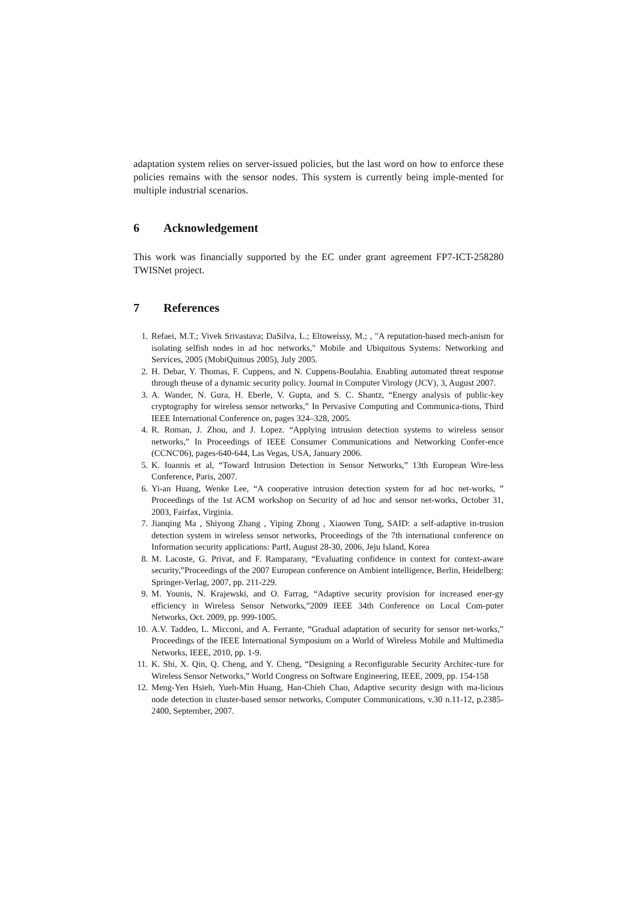adaptation system relies on server-issued policies, but the last word on how to enforce these policies remains with the sensor nodes. This system is currently being imple-mented for multiple industrial scenarios.
6 Acknowledgement
This work was financially supported by the EC under grant agreement FP7-ICT-258280 TWISNet project.
7 References
1. Refaei, M.T.; Vivek Srivastava; DaSilva, L.; Eltoweissy, M.; , "A reputation-based mech-anism for isolating selfish nodes in ad hoc networks," Mobile and Ubiquitous Systems: Networking and Services, 2005 (MobiQuitous 2005), July 2005.
2. H. Debar, Y. Thomas, F. Cuppens, and N. Cuppens-Boulahia. Enabling automated threat response through theuse of a dynamic security policy. Journal in Computer Virology (JCV), 3, August 2007.
3. A. Wander, N. Gura, H. Eberle, V. Gupta, and S. C. Shantz, “Energy analysis of public-key cryptography for wireless sensor networks,” In Pervasive Computing and Communica-tions, Third IEEE International Conference on, pages 324–328, 2005.
4. R. Roman, J. Zhou, and J. Lopez. “Applying intrusion detection systems to wireless sensor networks,” In Proceedings of IEEE Consumer Communications and Networking Confer-ence (CCNC'06), pages-640-644, Las Vegas, USA, January 2006.
5. K. Ioannis et al, “Toward Intrusion Detection in Sensor Networks,” 13th European Wire-less Conference, Paris, 2007.
6. Yi-an Huang, Wenke Lee, “A cooperative intrusion detection system for ad hoc net-works, ” Proceedings of the 1st ACM workshop on Security of ad hoc and sensor net-works, October 31, 2003, Fairfax, Virginia.
7. Jianqing Ma , Shiyong Zhang , Yiping Zhong , Xiaowen Tong, SAID: a self-adaptive in-trusion detection system in wireless sensor networks, Proceedings of the 7th international conference on Information security applications: PartI, August 28-30, 2006, Jeju Island, Korea
8. M. Lacoste, G. Privat, and F. Ramparany, “Evaluating confidence in context for context-aware security,”Proceedings of the 2007 European conference on Ambient intelligence, Berlin, Heidelberg: Springer-Verlag, 2007, pp. 211-229.
9. M. Younis, N. Krajewski, and O. Farrag, “Adaptive security provision for increased ener-gy efficiency in Wireless Sensor Networks,”2009 IEEE 34th Conference on Local Com-puter Networks, Oct. 2009, pp. 999-1005.
10. A.V. Taddeo, L. Micconi, and A. Ferrante, “Gradual adaptation of security for sensor net-works,” Proceedings of the IEEE International Symposium on a World of Wireless Mobile and Multimedia Networks, IEEE, 2010, pp. 1-9.
11. K. Shi, X. Qin, Q. Cheng, and Y. Cheng, “Designing a Reconfigurable Security Architec-ture for Wireless Sensor Networks,” World Congress on Software Engineering, IEEE, 2009, pp. 154-158
12. Meng-Yen Hsieh, Yueh-Min Huang, Han-Chieh Chao, Adaptive security design with ma-licious node detection in cluster-based sensor networks, Computer Communications, v.30 n.11-12, p.2385-2400, September, 2007.